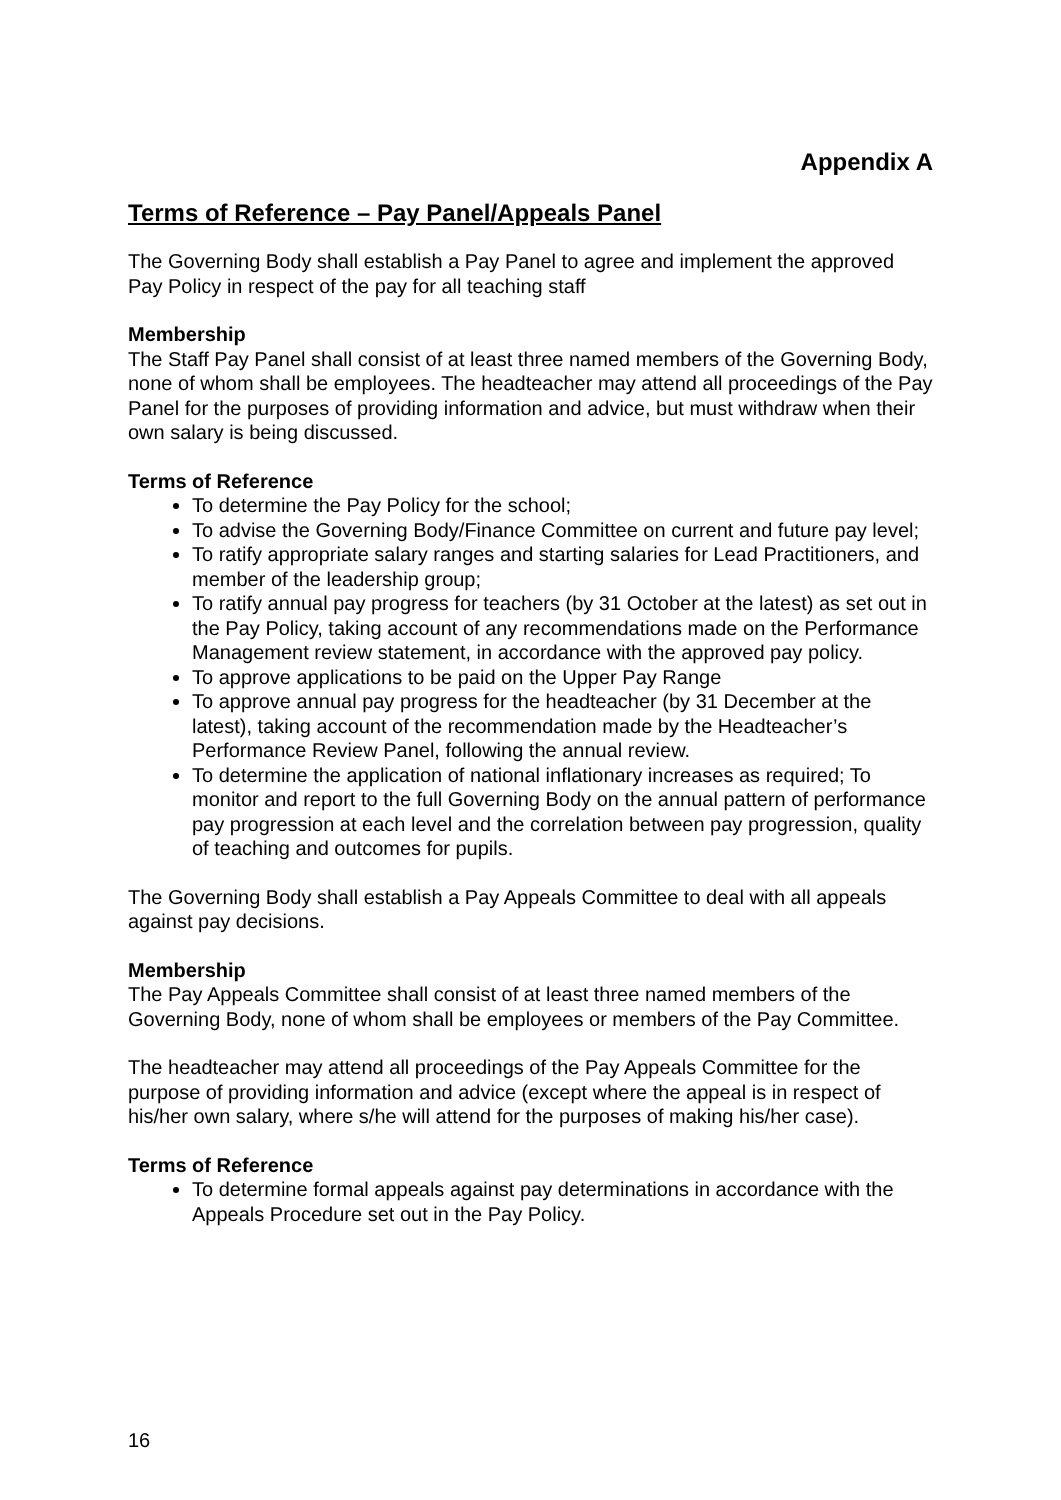Appendix A
Terms of Reference – Pay Panel/Appeals Panel
The Governing Body shall establish a Pay Panel to agree and implement the approved Pay Policy in respect of the pay for all teaching staff
Membership
The Staff Pay Panel shall consist of at least three named members of the Governing Body, none of whom shall be employees. The headteacher may attend all proceedings of the Pay Panel for the purposes of providing information and advice, but must withdraw when their own salary is being discussed.
Terms of Reference
To determine the Pay Policy for the school;
To advise the Governing Body/Finance Committee on current and future pay level;
To ratify appropriate salary ranges and starting salaries for Lead Practitioners, and member of the leadership group;
To ratify annual pay progress for teachers (by 31 October at the latest) as set out in the Pay Policy, taking account of any recommendations made on the Performance Management review statement, in accordance with the approved pay policy.
To approve applications to be paid on the Upper Pay Range
To approve annual pay progress for the headteacher (by 31 December at the latest), taking account of the recommendation made by the Headteacher’s Performance Review Panel, following the annual review.
To determine the application of national inflationary increases as required; To monitor and report to the full Governing Body on the annual pattern of performance pay progression at each level and the correlation between pay progression, quality of teaching and outcomes for pupils.
The Governing Body shall establish a Pay Appeals Committee to deal with all appeals against pay decisions.
Membership
The Pay Appeals Committee shall consist of at least three named members of the Governing Body, none of whom shall be employees or members of the Pay Committee.
The headteacher may attend all proceedings of the Pay Appeals Committee for the purpose of providing information and advice (except where the appeal is in respect of his/her own salary, where s/he will attend for the purposes of making his/her case).
Terms of Reference
To determine formal appeals against pay determinations in accordance with the Appeals Procedure set out in the Pay Policy.
16